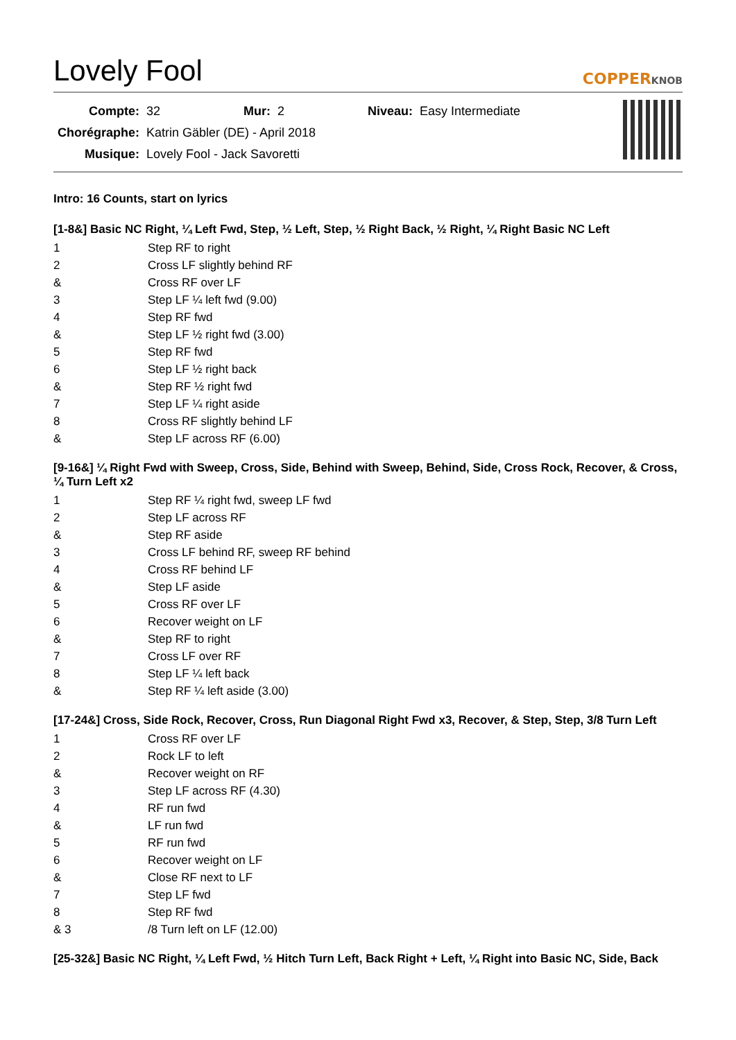Lovely Fool
COPPERKNOB
| Compte: | 32 | Mur: | 2 | Niveau: | Easy Intermediate |
| Chorégraphe: | Katrin Gäbler (DE) - April 2018 | | | | |
| Musique: | Lovely Fool - Jack Savoretti | | | | |
Intro: 16 Counts, start on lyrics
[1-8&] Basic NC Right, ¼ Left Fwd, Step, ½ Left, Step, ½ Right Back, ½ Right, ¼ Right Basic NC Left
| 1 | Step RF to right |
| 2 | Cross LF slightly behind RF |
| & | Cross RF over LF |
| 3 | Step LF ¼ left fwd (9.00) |
| 4 | Step RF fwd |
| & | Step LF ½ right fwd (3.00) |
| 5 | Step RF fwd |
| 6 | Step LF ½ right back |
| & | Step RF ½ right fwd |
| 7 | Step LF ¼ right aside |
| 8 | Cross RF slightly behind LF |
| & | Step LF across RF (6.00) |
[9-16&] ¼ Right Fwd with Sweep, Cross, Side, Behind with Sweep, Behind, Side, Cross Rock, Recover, & Cross, ¼ Turn Left x2
| 1 | Step RF ¼ right fwd, sweep LF fwd |
| 2 | Step LF across RF |
| & | Step RF aside |
| 3 | Cross LF behind RF, sweep RF behind |
| 4 | Cross RF behind LF |
| & | Step LF aside |
| 5 | Cross RF over LF |
| 6 | Recover weight on LF |
| & | Step RF to right |
| 7 | Cross LF over RF |
| 8 | Step LF ¼ left back |
| & | Step RF ¼ left aside (3.00) |
[17-24&] Cross, Side Rock, Recover, Cross, Run Diagonal Right Fwd x3, Recover, & Step, Step, 3/8 Turn Left
| 1 | Cross RF over LF |
| 2 | Rock LF to left |
| & | Recover weight on RF |
| 3 | Step LF across RF (4.30) |
| 4 | RF run fwd |
| & | LF run fwd |
| 5 | RF run fwd |
| 6 | Recover weight on LF |
| & | Close RF next to LF |
| 7 | Step LF fwd |
| 8 | Step RF fwd |
| & 3 | /8 Turn left on LF (12.00) |
[25-32&] Basic NC Right, ¼ Left Fwd, ½ Hitch Turn Left, Back Right + Left, ¼ Right into Basic NC, Side, Back